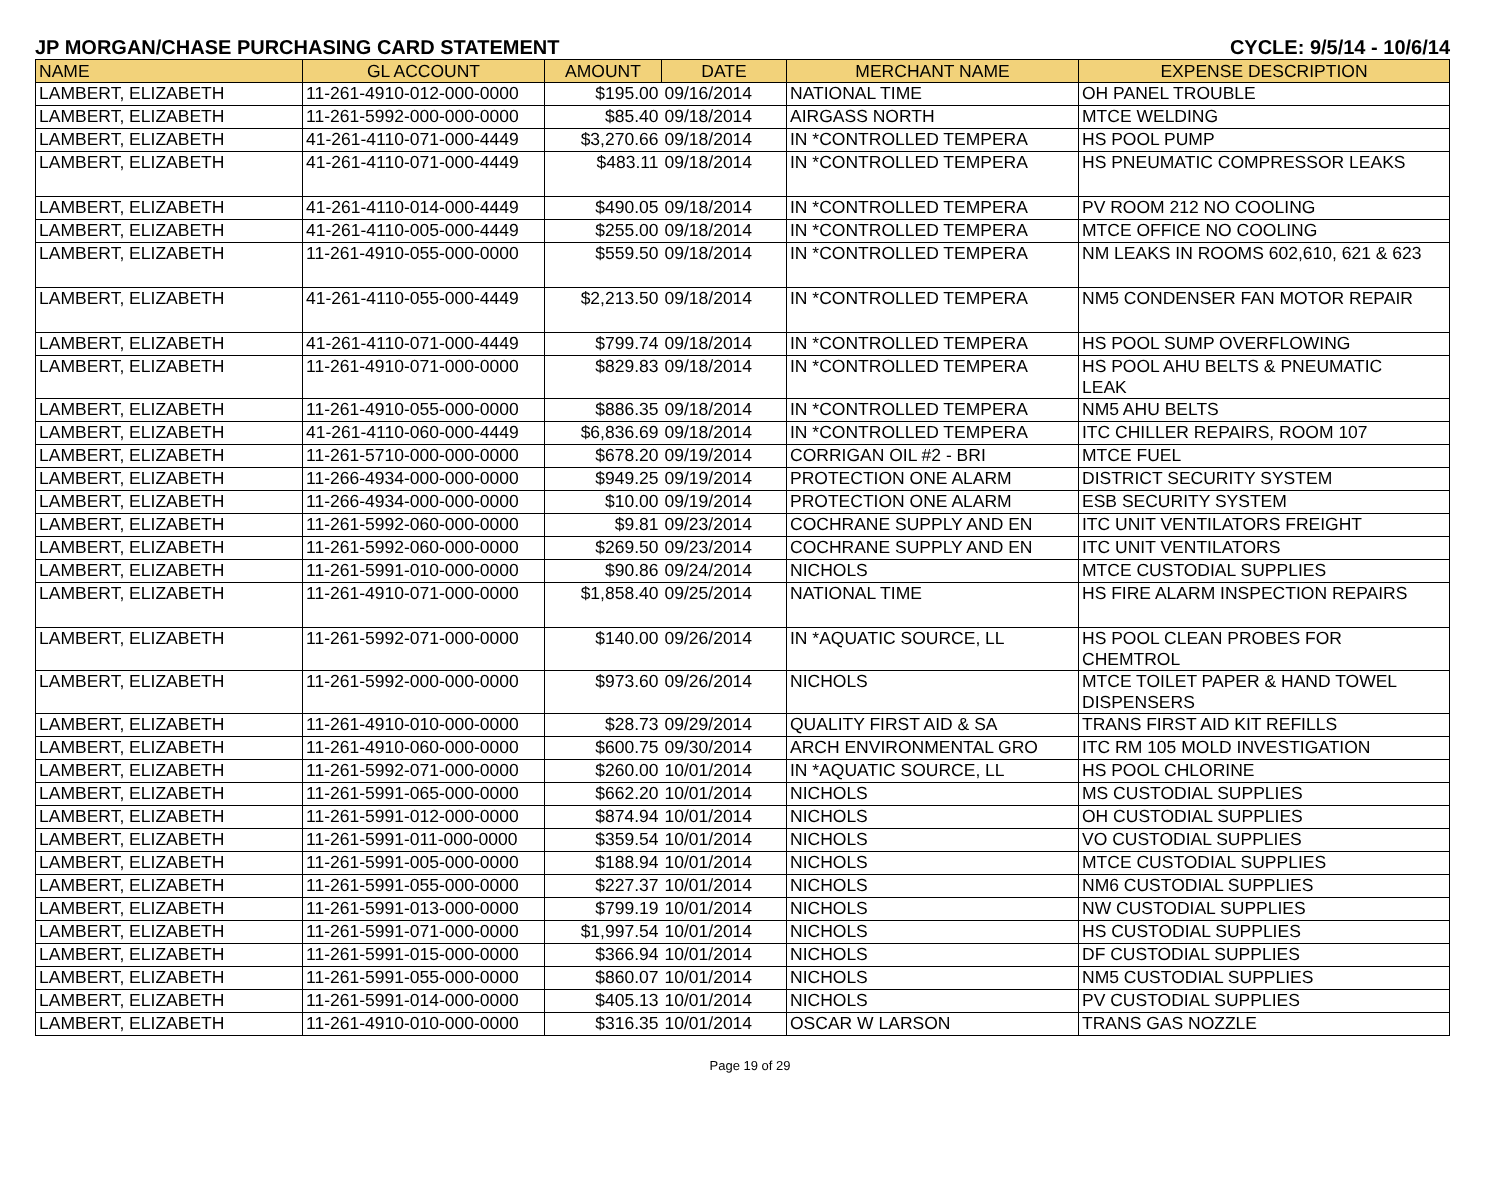JP MORGAN/CHASE PURCHASING CARD STATEMENT CYCLE: 9/5/14 - 10/6/14
| NAME | GL ACCOUNT | AMOUNT | DATE | MERCHANT NAME | EXPENSE DESCRIPTION |
| --- | --- | --- | --- | --- | --- |
| LAMBERT, ELIZABETH | 11-261-4910-012-000-0000 | $195.00 | 09/16/2014 | NATIONAL TIME | OH PANEL TROUBLE |
| LAMBERT, ELIZABETH | 11-261-5992-000-000-0000 | $85.40 | 09/18/2014 | AIRGASS NORTH | MTCE WELDING |
| LAMBERT, ELIZABETH | 41-261-4110-071-000-4449 | $3,270.66 | 09/18/2014 | IN *CONTROLLED TEMPERA | HS POOL PUMP |
| LAMBERT, ELIZABETH | 41-261-4110-071-000-4449 | $483.11 | 09/18/2014 | IN *CONTROLLED TEMPERA | HS PNEUMATIC COMPRESSOR LEAKS |
| LAMBERT, ELIZABETH | 41-261-4110-014-000-4449 | $490.05 | 09/18/2014 | IN *CONTROLLED TEMPERA | PV ROOM 212 NO COOLING |
| LAMBERT, ELIZABETH | 41-261-4110-005-000-4449 | $255.00 | 09/18/2014 | IN *CONTROLLED TEMPERA | MTCE OFFICE NO COOLING |
| LAMBERT, ELIZABETH | 11-261-4910-055-000-0000 | $559.50 | 09/18/2014 | IN *CONTROLLED TEMPERA | NM LEAKS IN ROOMS 602,610, 621 & 623 |
| LAMBERT, ELIZABETH | 41-261-4110-055-000-4449 | $2,213.50 | 09/18/2014 | IN *CONTROLLED TEMPERA | NM5 CONDENSER FAN MOTOR REPAIR |
| LAMBERT, ELIZABETH | 41-261-4110-071-000-4449 | $799.74 | 09/18/2014 | IN *CONTROLLED TEMPERA | HS POOL SUMP OVERFLOWING |
| LAMBERT, ELIZABETH | 11-261-4910-071-000-0000 | $829.83 | 09/18/2014 | IN *CONTROLLED TEMPERA | HS POOL AHU BELTS & PNEUMATIC LEAK |
| LAMBERT, ELIZABETH | 11-261-4910-055-000-0000 | $886.35 | 09/18/2014 | IN *CONTROLLED TEMPERA | NM5 AHU BELTS |
| LAMBERT, ELIZABETH | 41-261-4110-060-000-4449 | $6,836.69 | 09/18/2014 | IN *CONTROLLED TEMPERA | ITC CHILLER REPAIRS, ROOM 107 |
| LAMBERT, ELIZABETH | 11-261-5710-000-000-0000 | $678.20 | 09/19/2014 | CORRIGAN OIL #2 - BRI | MTCE FUEL |
| LAMBERT, ELIZABETH | 11-266-4934-000-000-0000 | $949.25 | 09/19/2014 | PROTECTION ONE ALARM | DISTRICT SECURITY SYSTEM |
| LAMBERT, ELIZABETH | 11-266-4934-000-000-0000 | $10.00 | 09/19/2014 | PROTECTION ONE ALARM | ESB SECURITY SYSTEM |
| LAMBERT, ELIZABETH | 11-261-5992-060-000-0000 | $9.81 | 09/23/2014 | COCHRANE SUPPLY AND EN | ITC UNIT VENTILATORS FREIGHT |
| LAMBERT, ELIZABETH | 11-261-5992-060-000-0000 | $269.50 | 09/23/2014 | COCHRANE SUPPLY AND EN | ITC UNIT VENTILATORS |
| LAMBERT, ELIZABETH | 11-261-5991-010-000-0000 | $90.86 | 09/24/2014 | NICHOLS | MTCE CUSTODIAL SUPPLIES |
| LAMBERT, ELIZABETH | 11-261-4910-071-000-0000 | $1,858.40 | 09/25/2014 | NATIONAL TIME | HS FIRE ALARM INSPECTION REPAIRS |
| LAMBERT, ELIZABETH | 11-261-5992-071-000-0000 | $140.00 | 09/26/2014 | IN *AQUATIC SOURCE, LL | HS POOL CLEAN PROBES FOR CHEMTROL |
| LAMBERT, ELIZABETH | 11-261-5992-000-000-0000 | $973.60 | 09/26/2014 | NICHOLS | MTCE TOILET PAPER & HAND TOWEL DISPENSERS |
| LAMBERT, ELIZABETH | 11-261-4910-010-000-0000 | $28.73 | 09/29/2014 | QUALITY FIRST AID & SA | TRANS FIRST AID KIT REFILLS |
| LAMBERT, ELIZABETH | 11-261-4910-060-000-0000 | $600.75 | 09/30/2014 | ARCH ENVIRONMENTAL GRO | ITC RM 105 MOLD INVESTIGATION |
| LAMBERT, ELIZABETH | 11-261-5992-071-000-0000 | $260.00 | 10/01/2014 | IN *AQUATIC SOURCE, LL | HS POOL CHLORINE |
| LAMBERT, ELIZABETH | 11-261-5991-065-000-0000 | $662.20 | 10/01/2014 | NICHOLS | MS CUSTODIAL SUPPLIES |
| LAMBERT, ELIZABETH | 11-261-5991-012-000-0000 | $874.94 | 10/01/2014 | NICHOLS | OH CUSTODIAL SUPPLIES |
| LAMBERT, ELIZABETH | 11-261-5991-011-000-0000 | $359.54 | 10/01/2014 | NICHOLS | VO CUSTODIAL SUPPLIES |
| LAMBERT, ELIZABETH | 11-261-5991-005-000-0000 | $188.94 | 10/01/2014 | NICHOLS | MTCE CUSTODIAL SUPPLIES |
| LAMBERT, ELIZABETH | 11-261-5991-055-000-0000 | $227.37 | 10/01/2014 | NICHOLS | NM6 CUSTODIAL SUPPLIES |
| LAMBERT, ELIZABETH | 11-261-5991-013-000-0000 | $799.19 | 10/01/2014 | NICHOLS | NW CUSTODIAL SUPPLIES |
| LAMBERT, ELIZABETH | 11-261-5991-071-000-0000 | $1,997.54 | 10/01/2014 | NICHOLS | HS CUSTODIAL SUPPLIES |
| LAMBERT, ELIZABETH | 11-261-5991-015-000-0000 | $366.94 | 10/01/2014 | NICHOLS | DF CUSTODIAL SUPPLIES |
| LAMBERT, ELIZABETH | 11-261-5991-055-000-0000 | $860.07 | 10/01/2014 | NICHOLS | NM5 CUSTODIAL SUPPLIES |
| LAMBERT, ELIZABETH | 11-261-5991-014-000-0000 | $405.13 | 10/01/2014 | NICHOLS | PV CUSTODIAL SUPPLIES |
| LAMBERT, ELIZABETH | 11-261-4910-010-000-0000 | $316.35 | 10/01/2014 | OSCAR W LARSON | TRANS GAS NOZZLE |
Page 19 of 29